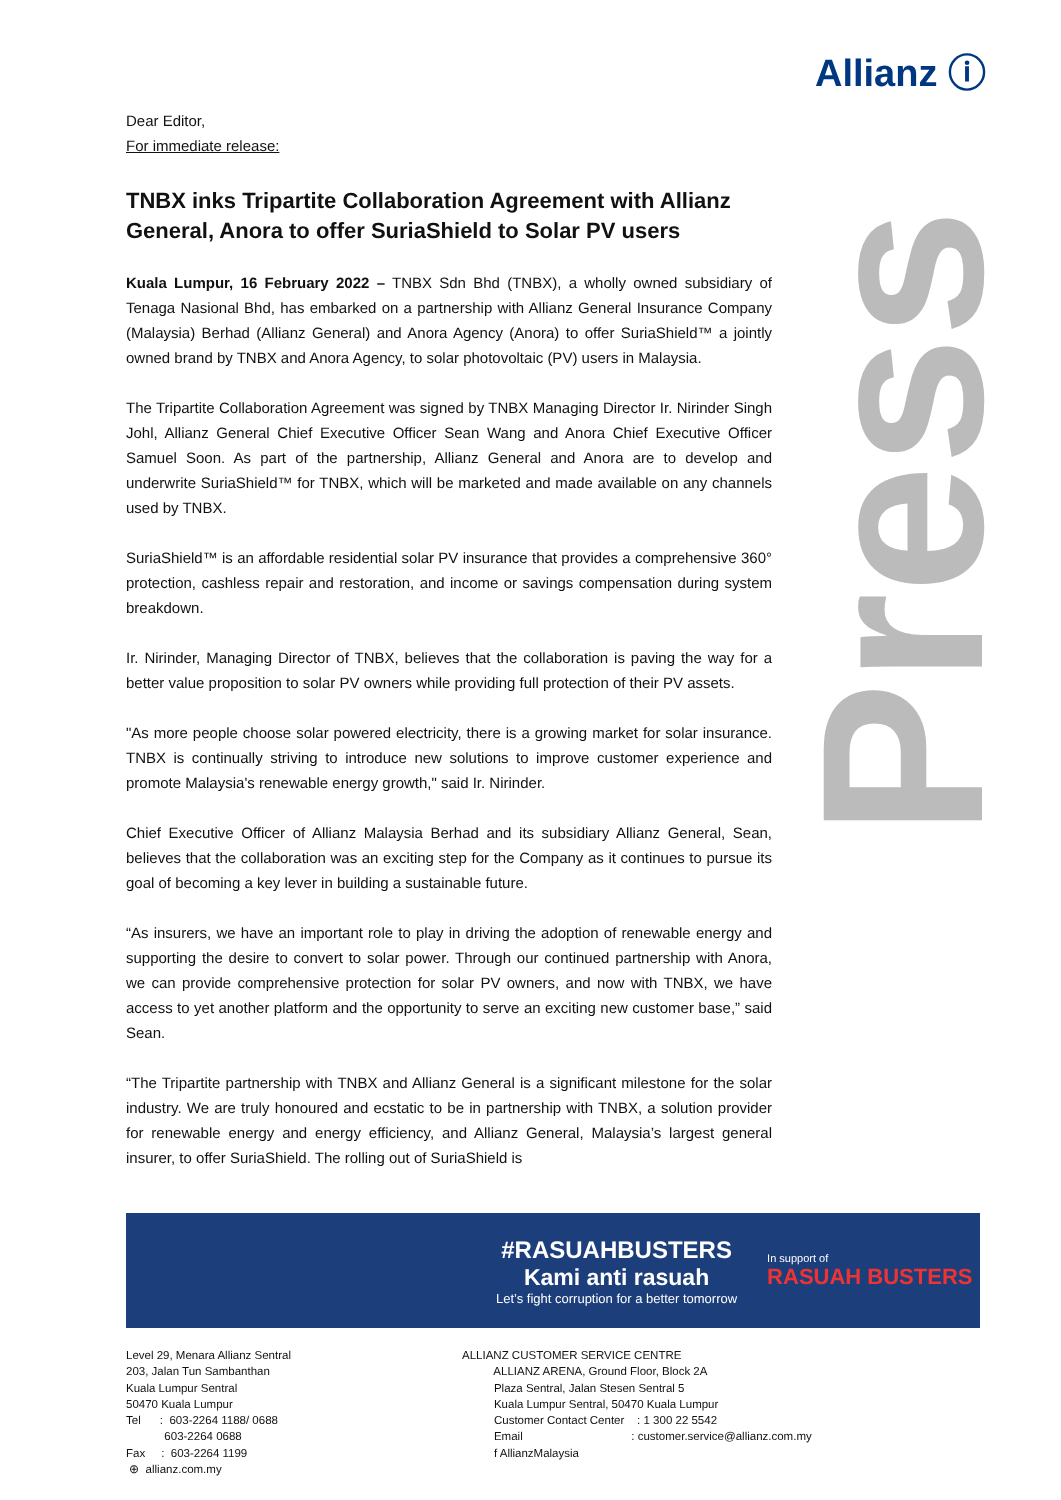Allianz ⓘ
Press
Dear Editor,
For immediate release:
TNBX inks Tripartite Collaboration Agreement with Allianz General, Anora to offer SuriaShield to Solar PV users
Kuala Lumpur, 16 February 2022 – TNBX Sdn Bhd (TNBX), a wholly owned subsidiary of Tenaga Nasional Bhd, has embarked on a partnership with Allianz General Insurance Company (Malaysia) Berhad (Allianz General) and Anora Agency (Anora) to offer SuriaShield™ a jointly owned brand by TNBX and Anora Agency, to solar photovoltaic (PV) users in Malaysia.
The Tripartite Collaboration Agreement was signed by TNBX Managing Director Ir. Nirinder Singh Johl, Allianz General Chief Executive Officer Sean Wang and Anora Chief Executive Officer Samuel Soon. As part of the partnership, Allianz General and Anora are to develop and underwrite SuriaShield™ for TNBX, which will be marketed and made available on any channels used by TNBX.
SuriaShield™ is an affordable residential solar PV insurance that provides a comprehensive 360° protection, cashless repair and restoration, and income or savings compensation during system breakdown.
Ir. Nirinder, Managing Director of TNBX, believes that the collaboration is paving the way for a better value proposition to solar PV owners while providing full protection of their PV assets.
"As more people choose solar powered electricity, there is a growing market for solar insurance. TNBX is continually striving to introduce new solutions to improve customer experience and promote Malaysia's renewable energy growth," said Ir. Nirinder.
Chief Executive Officer of Allianz Malaysia Berhad and its subsidiary Allianz General, Sean, believes that the collaboration was an exciting step for the Company as it continues to pursue its goal of becoming a key lever in building a sustainable future.
“As insurers, we have an important role to play in driving the adoption of renewable energy and supporting the desire to convert to solar power. Through our continued partnership with Anora, we can provide comprehensive protection for solar PV owners, and now with TNBX, we have access to yet another platform and the opportunity to serve an exciting new customer base,” said Sean.
“The Tripartite partnership with TNBX and Allianz General is a significant milestone for the solar industry. We are truly honoured and ecstatic to be in partnership with TNBX, a solution provider for renewable energy and energy efficiency, and Allianz General, Malaysia’s largest general insurer, to offer SuriaShield. The rolling out of SuriaShield is
#RASUAHBUSTERS
Kami anti rasuah
Let’s fight corruption for a better tomorrow
In support of
RASUAH BUSTERS
Level 29, Menara Allianz Sentral 203, Jalan Tun Sambanthan Kuala Lumpur Sentral 50470 Kuala Lumpur Tel : 603-2264 1188/ 0688 603-2264 0688 Fax : 603-2264 1199 ⊕ allianz.com.my
ALLIANZ CUSTOMER SERVICE CENTRE ALLIANZ ARENA, Ground Floor, Block 2A Plaza Sentral, Jalan Stesen Sentral 5 Kuala Lumpur Sentral, 50470 Kuala Lumpur Customer Contact Center : 1 300 22 5542 Email : customer.service@allianz.com.my f AllianzMalaysia